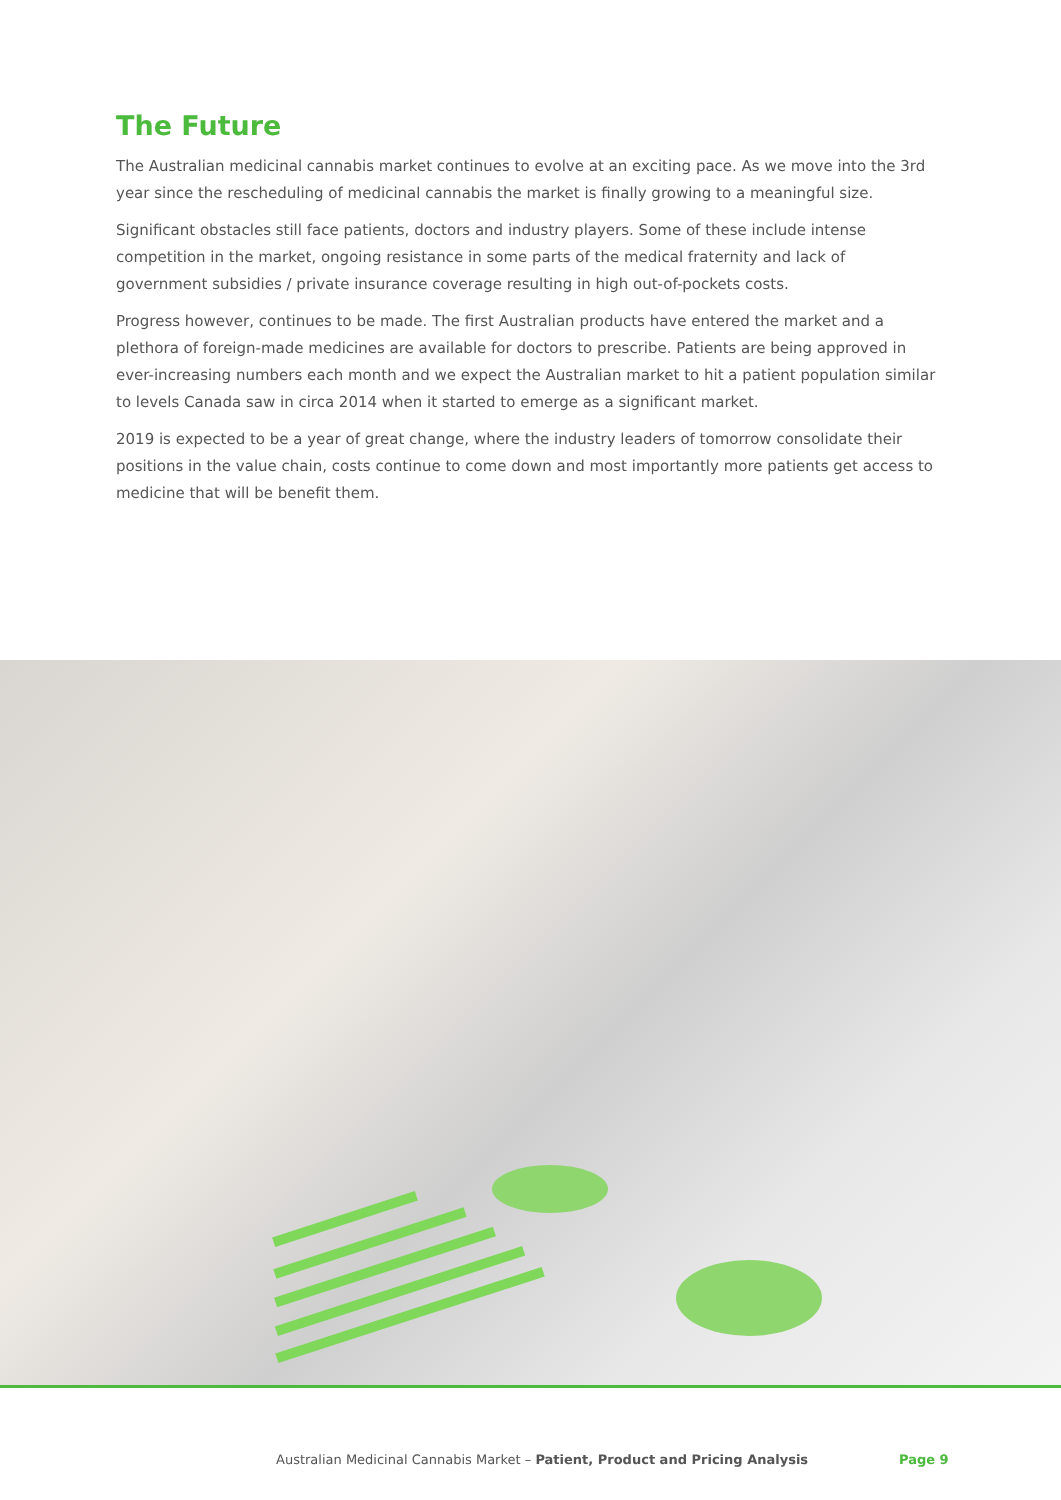The Future
The Australian medicinal cannabis market continues to evolve at an exciting pace. As we move into the 3rd year since the rescheduling of medicinal cannabis the market is finally growing to a meaningful size.
Significant obstacles still face patients, doctors and industry players. Some of these include intense competition in the market, ongoing resistance in some parts of the medical fraternity and lack of government subsidies / private insurance coverage resulting in high out-of-pockets costs.
Progress however, continues to be made. The first Australian products have entered the market and a plethora of foreign-made medicines are available for doctors to prescribe. Patients are being approved in ever-increasing numbers each month and we expect the Australian market to hit a patient population similar to levels Canada saw in circa 2014 when it started to emerge as a significant market.
2019 is expected to be a year of great change, where the industry leaders of tomorrow consolidate their positions in the value chain, costs continue to come down and most importantly more patients get access to medicine that will be benefit them.
Australian Medicinal Cannabis Market – Patient, Product and Pricing Analysis Page 9